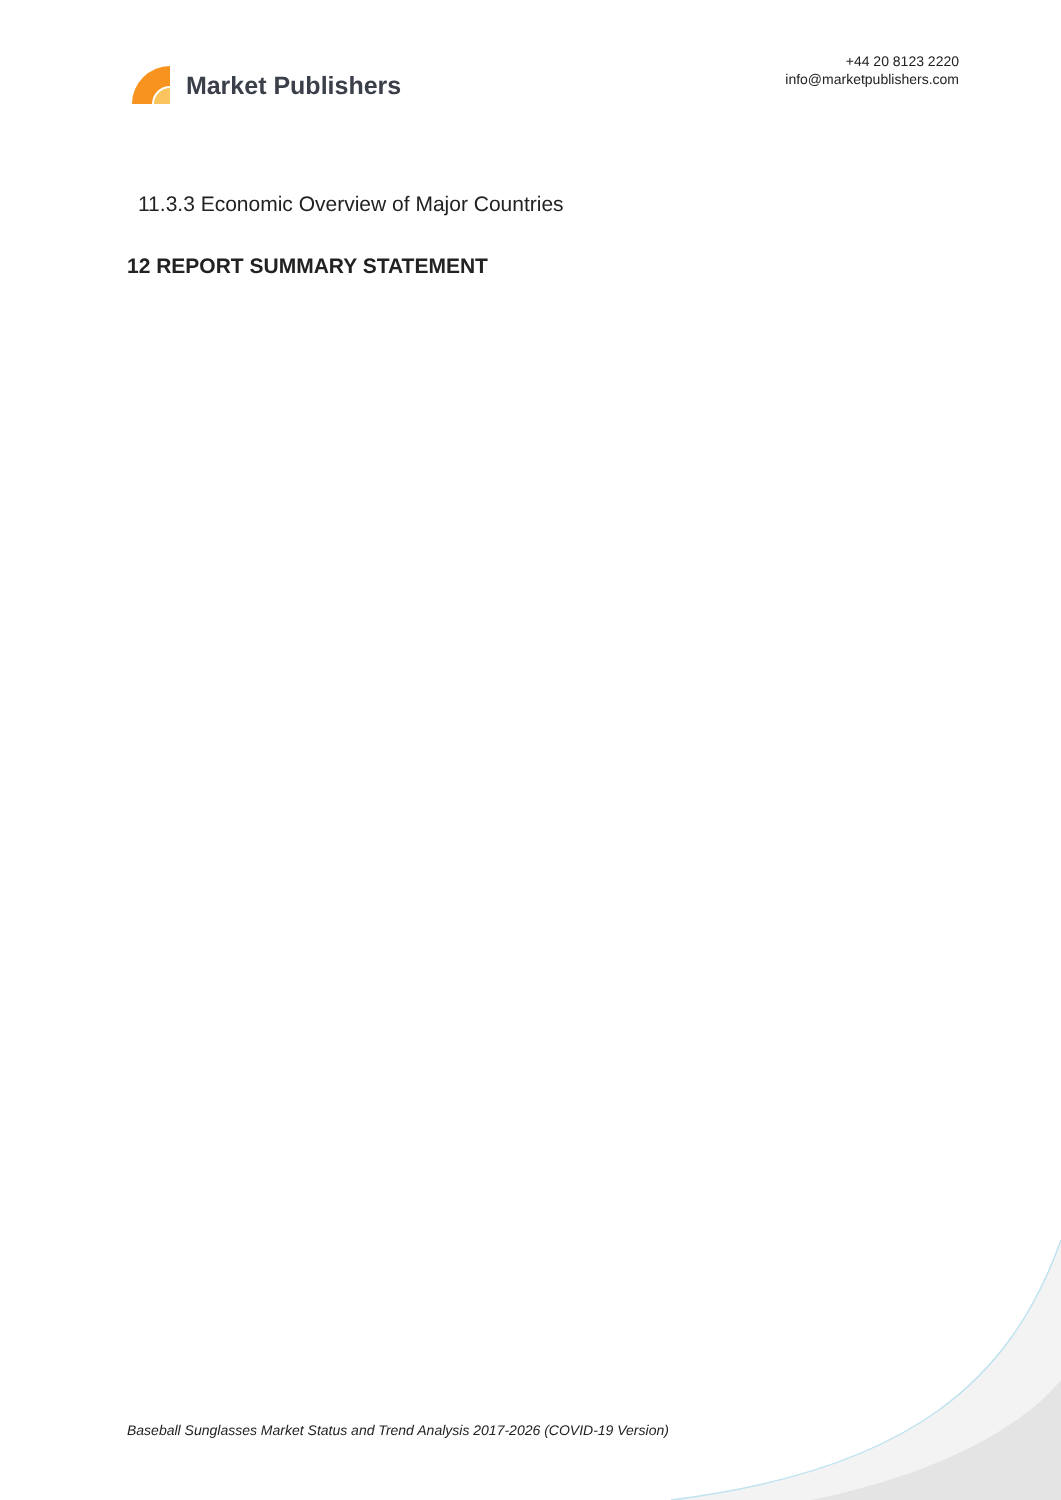Market Publishers
+44 20 8123 2220
info@marketpublishers.com
11.3.3 Economic Overview of Major Countries
12 REPORT SUMMARY STATEMENT
Baseball Sunglasses Market Status and Trend Analysis 2017-2026 (COVID-19 Version)